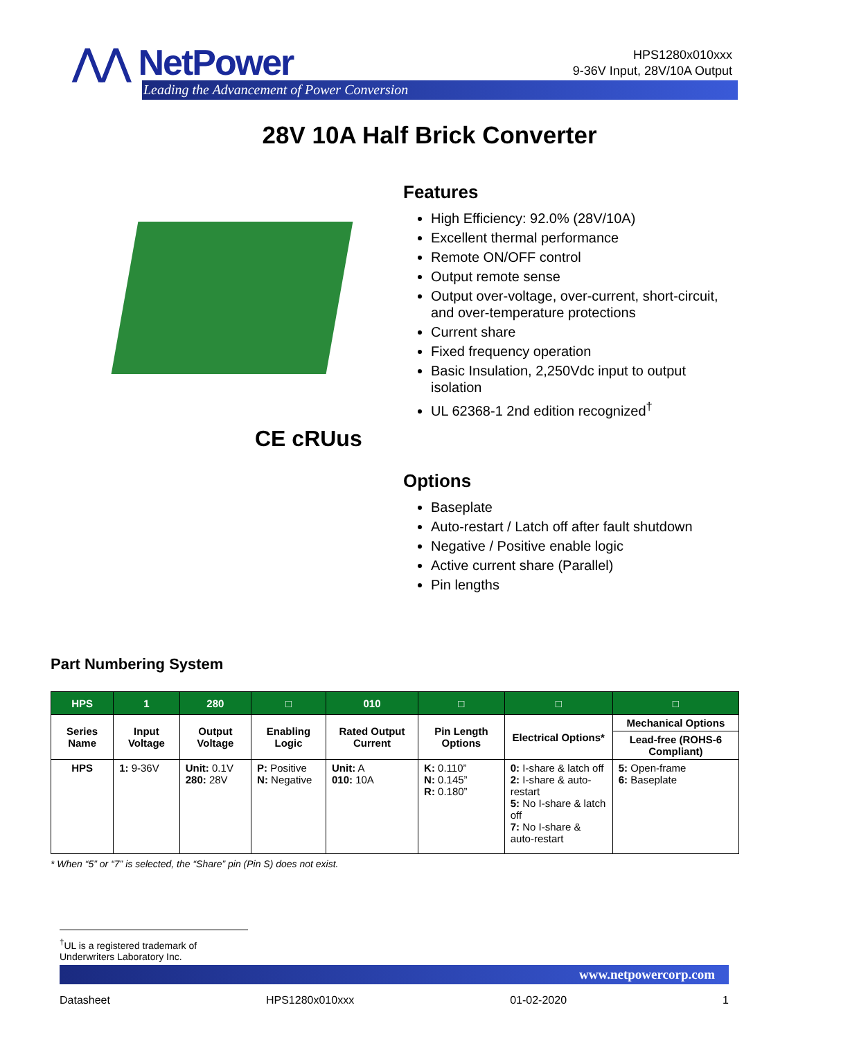⋀⋀ NetPower
Leading the Advancement of Power Conversion
HPS1280x010xxx
9-36V Input, 28V/10A Output
28V 10A Half Brick Converter
CE cRUus
Features
High Efficiency: 92.0% (28V/10A)
Excellent thermal performance
Remote ON/OFF control
Output remote sense
Output over-voltage, over-current, short-circuit, and over-temperature protections
Current share
Fixed frequency operation
Basic Insulation, 2,250Vdc input to output isolation
UL 62368-1 2nd edition recognized<sup>†</sup>
Options
Baseplate
Auto-restart / Latch off after fault shutdown
Negative / Positive enable logic
Active current share (Parallel)
Pin lengths
Part Numbering System
| HPS | 1 | 280 | □ | 010 | □ | □ | □ |
| --- | --- | --- | --- | --- | --- | --- | --- |
| Series Name | Input Voltage | Output Voltage | Enabling Logic | Rated Output Current | Pin Length Options | Electrical Options* | Mechanical Options |
| | | | | | | | Lead-free (ROHS-6 Compliant) |
| HPS | 1: 9-36V | Unit: 0.1V 280: 28V | P: Positive N: Negative | Unit: A 010: 10A | K: 0.110” N: 0.145” R: 0.180” | 0: I-share & latch off 2: I-share & auto-restart 5: No I-share & latch off 7: No I-share & auto-restart | 5: Open-frame 6: Baseplate |
* When “5” or “7” is selected, the “Share” pin (Pin S) does not exist.
<sup>†</sup> UL is a registered trademark of Underwriters Laboratory Inc.
www.netpowercorp.com
Datasheet HPS1280x010xxx 01-02-2020 1